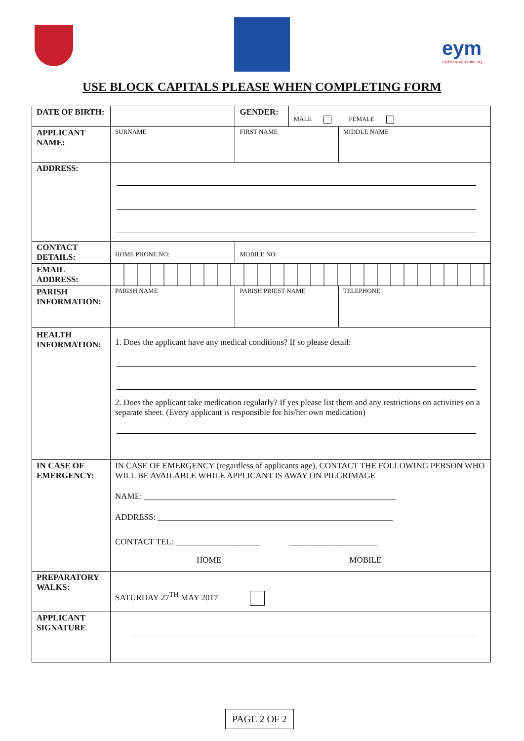eym
elphin youth ministry
USE BLOCK CAPITALS PLEASE WHEN COMPLETING FORM
| DATE OF BIRTH: | | GENDER: | MALE FEMALE | |
| APPLICANT NAME: | SURNAME | FIRST NAME | | MIDDLE NAME |
| ADDRESS: | | | | |
| CONTACT DETAILS: | HOME PHONE NO: | MOBILE NO: | | |
| EMAIL ADDRESS: | | | | |
| PARISH INFORMATION: | PARISH NAME | PARISH PRIEST NAME | | TELEPHONE |
| HEALTH INFORMATION: | 1. Does the applicant have any medical conditions? If so please detail: 2. Does the applicant take medication regularly? If yes please list them and any restrictions on activities on a separate sheet. (Every applicant is responsible for his/her own medication) | | | |
| IN CASE OF EMERGENCY: | IN CASE OF EMERGENCY (regardless of applicants age), CONTACT THE FOLLOWING PERSON WHO WILL BE AVAILABLE WHILE APPLICANT IS AWAY ON PILGRIMAGE NAME: ____________________________________________________________ ADDRESS: ________________________________________________________ CONTACT TEL: ____________________ _____________________ HOME MOBILE | | | |
| PREPARATORY WALKS: | SATURDAY 27<sup>TH</sup> MAY 2017 | | | |
| APPLICANT SIGNATURE | | | | |
PAGE 2 OF 2